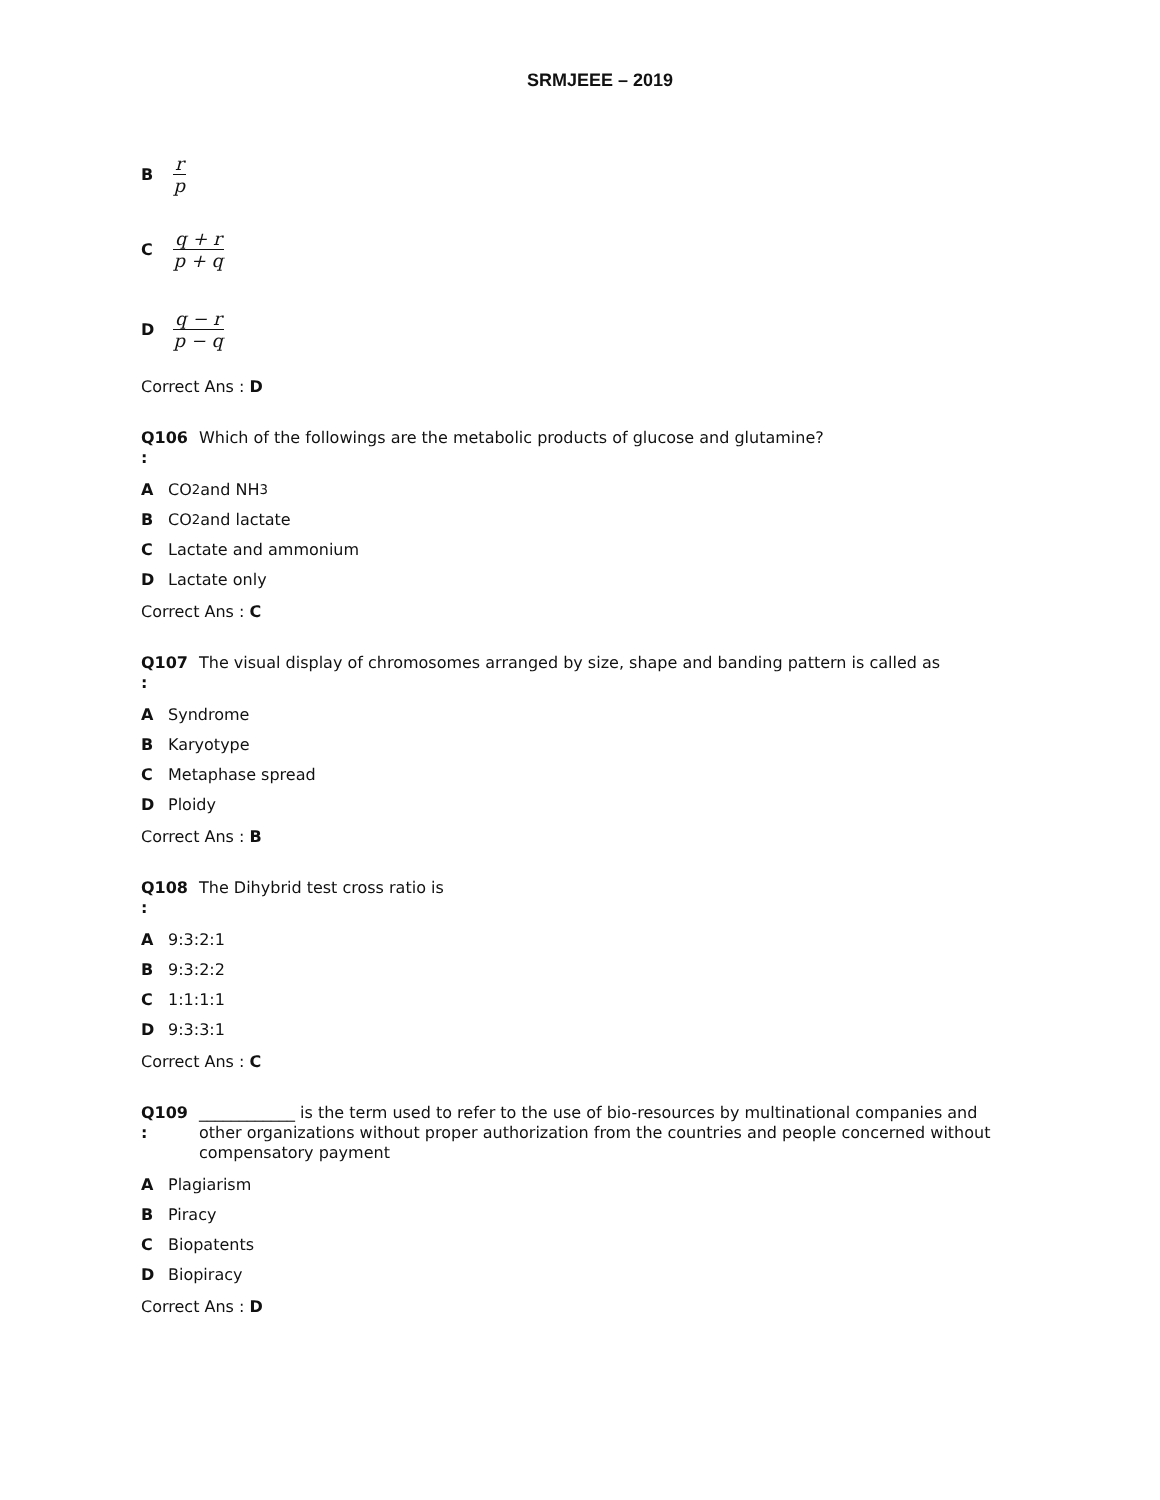SRMJEEE – 2019
Br p
Cq + r p + q
Dq − r p − q
Correct Ans : D
Q106
:
Which of the followings are the metabolic products of glucose and glutamine?
A CO<sub>2</sub> and NH<sub>3</sub>
B CO<sub>2</sub> and lactate
C Lactate and ammonium
D Lactate only
Correct Ans : C
Q107
:
The visual display of chromosomes arranged by size, shape and banding pattern is called as
A Syndrome
B Karyotype
C Metaphase spread
D Ploidy
Correct Ans : B
Q108
:
The Dihybrid test cross ratio is
A 9:3:2:1
B 9:3:2:2
C 1:1:1:1
D 9:3:3:1
Correct Ans : C
Q109
:
____________ is the term used to refer to the use of bio-resources by multinational companies and other organizations without proper authorization from the countries and people concerned without compensatory payment
A Plagiarism
B Piracy
C Biopatents
D Biopiracy
Correct Ans : D